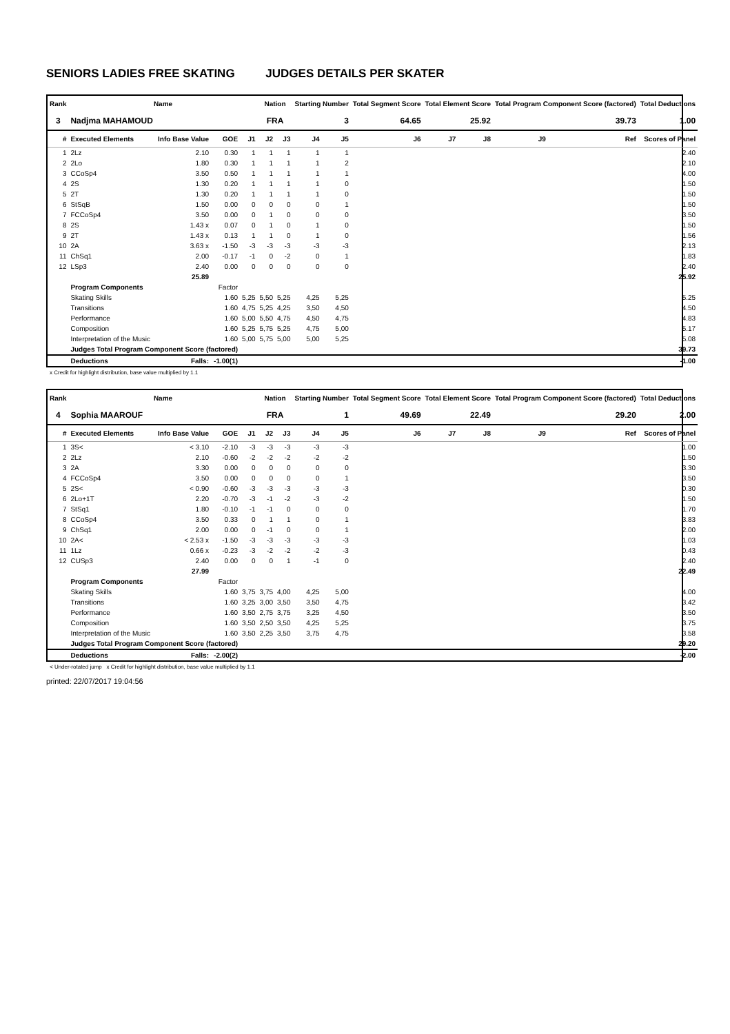SENIORS LADIES FREE SKATING JUDGES DETAILS PER SKATER
| Rank | Name | | | | Nation | | Starting Number | | Total Segment Score | Total Element Score | | Total Program Component Score (factored) | | | Total Deductions |
| --- | --- | --- | --- | --- | --- | --- | --- | --- | --- | --- | --- | --- | --- | --- | --- |
| 3 | Nadjma MAHAMOUD | | | | FRA | | 3 | | 64.65 | 25.92 | | 39.73 | | | 1.00 |
| # | Executed Elements | Info Base Value | GOE | J1 | J2 | J3 | J4 | J5 | J6 | J7 | J8 | J9 | | Ref | Scores of Panel |
| 1 | 2Lz | 2.10 | 0.30 | 1 | 1 | 1 | 1 | 1 | | | | | | | 2.40 |
| 2 | 2Lo | 1.80 | 0.30 | 1 | 1 | 1 | 1 | 2 | | | | | | | 2.10 |
| 3 | CCoSp4 | 3.50 | 0.50 | 1 | 1 | 1 | 1 | 1 | | | | | | | 4.00 |
| 4 | 2S | 1.30 | 0.20 | 1 | 1 | 1 | 1 | 0 | | | | | | | 1.50 |
| 5 | 2T | 1.30 | 0.20 | 1 | 1 | 1 | 1 | 0 | | | | | | | 1.50 |
| 6 | StSqB | 1.50 | 0.00 | 0 | 0 | 0 | 0 | 1 | | | | | | | 1.50 |
| 7 | FCCoSp4 | 3.50 | 0.00 | 0 | 1 | 0 | 0 | 0 | | | | | | | 3.50 |
| 8 | 2S | 1.43 x | 0.07 | 0 | 1 | 0 | 1 | 0 | | | | | | | 1.50 |
| 9 | 2T | 1.43 x | 0.13 | 1 | 1 | 0 | 1 | 0 | | | | | | | 1.56 |
| 10 | 2A | 3.63 x | -1.50 | -3 | -3 | -3 | -3 | -3 | | | | | | | 2.13 |
| 11 | ChSq1 | 2.00 | -0.17 | -1 | 0 | -2 | 0 | 1 | | | | | | | 1.83 |
| 12 | LSp3 | 2.40 | 0.00 | 0 | 0 | 0 | 0 | 0 | | | | | | | 2.40 |
| | | 25.89 | | | | | | | | | | | | | 25.92 |
| | Program Components | | Factor | | | | | | | | | | | | |
| | Skating Skills | | 1.60 | 5,25 | 5,50 | 5,25 | 4,25 | 5,25 | | | | | | | 5.25 |
| | Transitions | | 1.60 | 4,75 | 5,25 | 4,25 | 3,50 | 4,50 | | | | | | | 4.50 |
| | Performance | | 1.60 | 5,00 | 5,50 | 4,75 | 4,50 | 4,75 | | | | | | | 4.83 |
| | Composition | | 1.60 | 5,25 | 5,75 | 5,25 | 4,75 | 5,00 | | | | | | | 5.17 |
| | Interpretation of the Music | | 1.60 | 5,00 | 5,75 | 5,00 | 5,00 | 5,25 | | | | | | | 5.08 |
| | Judges Total Program Component Score (factored) | | | | | | | | | | | | | | 39.73 |
| | Deductions | Falls: | -1.00(1) | | | | | | | | | | | | -1.00 |
x Credit for highlight distribution, base value multiplied by 1.1
| Rank | Name | | | | Nation | | Starting Number | | Total Segment Score | Total Element Score | | Total Program Component Score (factored) | | | Total Deductions |
| --- | --- | --- | --- | --- | --- | --- | --- | --- | --- | --- | --- | --- | --- | --- | --- |
| 4 | Sophia MAAROUF | | | | FRA | | 1 | | 49.69 | 22.49 | | 29.20 | | | 2.00 |
| # | Executed Elements | Info Base Value | GOE | J1 | J2 | J3 | J4 | J5 | J6 | J7 | J8 | J9 | | Ref | Scores of Panel |
| 1 | 3S< | < 3.10 | -2.10 | -3 | -3 | -3 | -3 | -3 | | | | | | | 1.00 |
| 2 | 2Lz | 2.10 | -0.60 | -2 | -2 | -2 | -2 | -2 | | | | | | | 1.50 |
| 3 | 2A | 3.30 | 0.00 | 0 | 0 | 0 | 0 | 0 | | | | | | | 3.30 |
| 4 | FCCoSp4 | 3.50 | 0.00 | 0 | 0 | 0 | 0 | 1 | | | | | | | 3.50 |
| 5 | 2S< | < 0.90 | -0.60 | -3 | -3 | -3 | -3 | -3 | | | | | | | 0.30 |
| 6 | 2Lo+1T | 2.20 | -0.70 | -3 | -1 | -2 | -3 | -2 | | | | | | | 1.50 |
| 7 | StSq1 | 1.80 | -0.10 | -1 | -1 | 0 | 0 | 0 | | | | | | | 1.70 |
| 8 | CCoSp4 | 3.50 | 0.33 | 0 | 1 | 1 | 0 | 1 | | | | | | | 3.83 |
| 9 | ChSq1 | 2.00 | 0.00 | 0 | -1 | 0 | 0 | 1 | | | | | | | 2.00 |
| 10 | 2A< | < 2.53 x | -1.50 | -3 | -3 | -3 | -3 | -3 | | | | | | | 1.03 |
| 11 | 1Lz | 0.66 x | -0.23 | -3 | -2 | -2 | -2 | -3 | | | | | | | 0.43 |
| 12 | CUSp3 | 2.40 | 0.00 | 0 | 0 | 1 | -1 | 0 | | | | | | | 2.40 |
| | | 27.99 | | | | | | | | | | | | | 22.49 |
| | Program Components | | Factor | | | | | | | | | | | | |
| | Skating Skills | | 1.60 | 3,75 | 3,75 | 4,00 | 4,25 | 5,00 | | | | | | | 4.00 |
| | Transitions | | 1.60 | 3,25 | 3,00 | 3,50 | 3,50 | 4,75 | | | | | | | 3.42 |
| | Performance | | 1.60 | 3,50 | 2,75 | 3,75 | 3,25 | 4,50 | | | | | | | 3.50 |
| | Composition | | 1.60 | 3,50 | 2,50 | 3,50 | 4,25 | 5,25 | | | | | | | 3.75 |
| | Interpretation of the Music | | 1.60 | 3,50 | 2,25 | 3,50 | 3,75 | 4,75 | | | | | | | 3.58 |
| | Judges Total Program Component Score (factored) | | | | | | | | | | | | | | 29.20 |
| | Deductions | Falls: | -2.00(2) | | | | | | | | | | | | -2.00 |
< Under-rotated jump x Credit for highlight distribution, base value multiplied by 1.1
printed: 22/07/2017 19:04:56